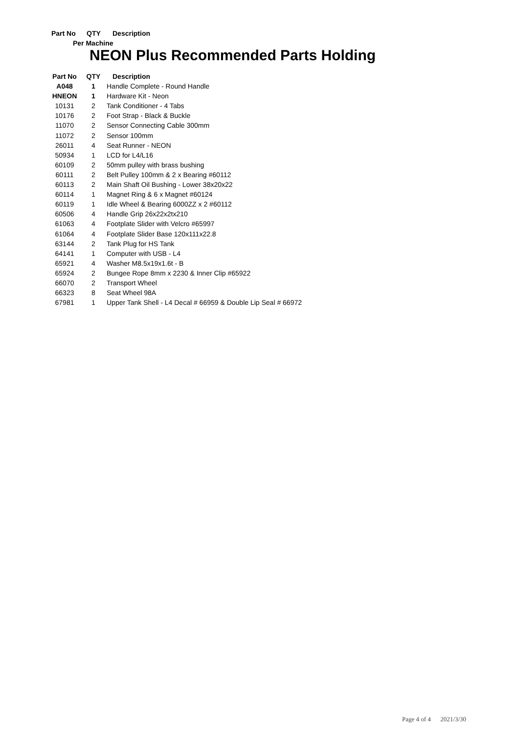Part No QTY Description
Per Machine
NEON Plus Recommended Parts Holding
| Part No | QTY | Description |
| --- | --- | --- |
| A048 | 1 | Handle Complete - Round Handle |
| HNEON | 1 | Hardware Kit - Neon |
| 10131 | 2 | Tank Conditioner - 4 Tabs |
| 10176 | 2 | Foot Strap - Black & Buckle |
| 11070 | 2 | Sensor Connecting Cable 300mm |
| 11072 | 2 | Sensor 100mm |
| 26011 | 4 | Seat Runner - NEON |
| 50934 | 1 | LCD for L4/L16 |
| 60109 | 2 | 50mm pulley with brass bushing |
| 60111 | 2 | Belt Pulley 100mm & 2 x Bearing #60112 |
| 60113 | 2 | Main Shaft Oil Bushing - Lower 38x20x22 |
| 60114 | 1 | Magnet Ring & 6 x Magnet #60124 |
| 60119 | 1 | Idle Wheel & Bearing 6000ZZ x 2 #60112 |
| 60506 | 4 | Handle Grip 26x22x2tx210 |
| 61063 | 4 | Footplate Slider with Velcro #65997 |
| 61064 | 4 | Footplate Slider Base 120x111x22.8 |
| 63144 | 2 | Tank Plug for HS Tank |
| 64141 | 1 | Computer with USB - L4 |
| 65921 | 4 | Washer M8.5x19x1.6t - B |
| 65924 | 2 | Bungee Rope 8mm x 2230 & Inner Clip #65922 |
| 66070 | 2 | Transport Wheel |
| 66323 | 8 | Seat Wheel 98A |
| 67981 | 1 | Upper Tank Shell - L4 Decal # 66959 & Double Lip Seal # 66972 |
Page 4 of 4 2021/3/30